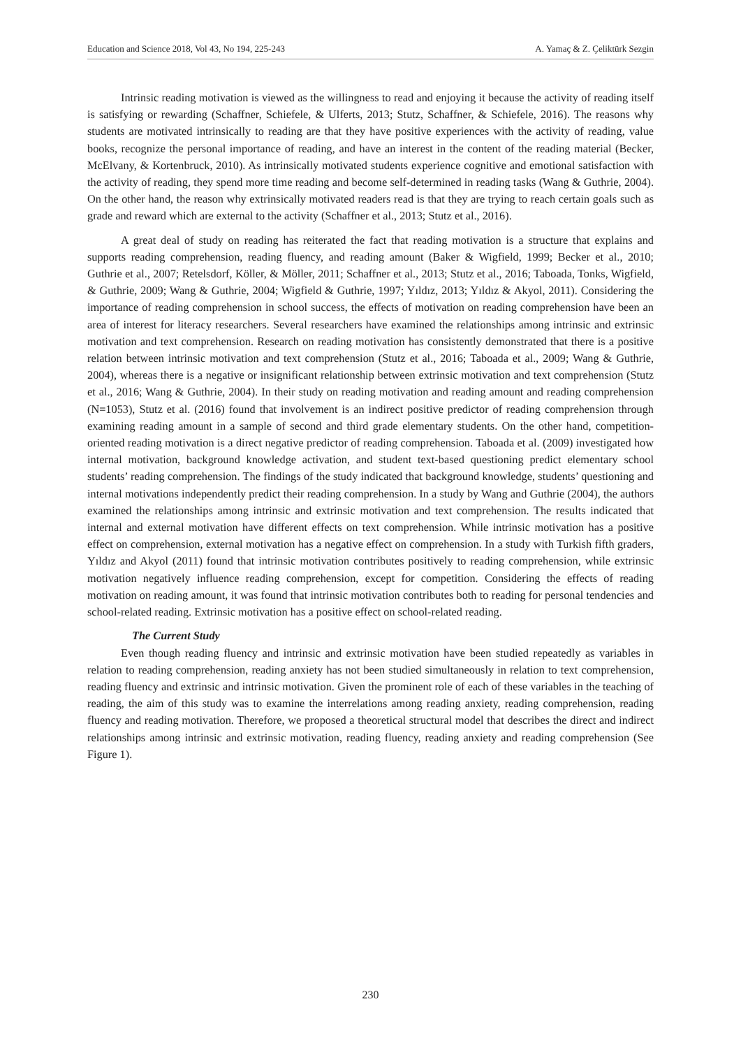Education and Science 2018, Vol 43, No 194, 225-243 A. Yamaç & Z. Çeliktürk Sezgin
Intrinsic reading motivation is viewed as the willingness to read and enjoying it because the activity of reading itself is satisfying or rewarding (Schaffner, Schiefele, & Ulferts, 2013; Stutz, Schaffner, & Schiefele, 2016). The reasons why students are motivated intrinsically to reading are that they have positive experiences with the activity of reading, value books, recognize the personal importance of reading, and have an interest in the content of the reading material (Becker, McElvany, & Kortenbruck, 2010). As intrinsically motivated students experience cognitive and emotional satisfaction with the activity of reading, they spend more time reading and become self-determined in reading tasks (Wang & Guthrie, 2004). On the other hand, the reason why extrinsically motivated readers read is that they are trying to reach certain goals such as grade and reward which are external to the activity (Schaffner et al., 2013; Stutz et al., 2016).
A great deal of study on reading has reiterated the fact that reading motivation is a structure that explains and supports reading comprehension, reading fluency, and reading amount (Baker & Wigfield, 1999; Becker et al., 2010; Guthrie et al., 2007; Retelsdorf, Köller, & Möller, 2011; Schaffner et al., 2013; Stutz et al., 2016; Taboada, Tonks, Wigfield, & Guthrie, 2009; Wang & Guthrie, 2004; Wigfield & Guthrie, 1997; Yıldız, 2013; Yıldız & Akyol, 2011). Considering the importance of reading comprehension in school success, the effects of motivation on reading comprehension have been an area of interest for literacy researchers. Several researchers have examined the relationships among intrinsic and extrinsic motivation and text comprehension. Research on reading motivation has consistently demonstrated that there is a positive relation between intrinsic motivation and text comprehension (Stutz et al., 2016; Taboada et al., 2009; Wang & Guthrie, 2004), whereas there is a negative or insignificant relationship between extrinsic motivation and text comprehension (Stutz et al., 2016; Wang & Guthrie, 2004). In their study on reading motivation and reading amount and reading comprehension (N=1053), Stutz et al. (2016) found that involvement is an indirect positive predictor of reading comprehension through examining reading amount in a sample of second and third grade elementary students. On the other hand, competition-oriented reading motivation is a direct negative predictor of reading comprehension. Taboada et al. (2009) investigated how internal motivation, background knowledge activation, and student text-based questioning predict elementary school students’ reading comprehension. The findings of the study indicated that background knowledge, students’ questioning and internal motivations independently predict their reading comprehension. In a study by Wang and Guthrie (2004), the authors examined the relationships among intrinsic and extrinsic motivation and text comprehension. The results indicated that internal and external motivation have different effects on text comprehension. While intrinsic motivation has a positive effect on comprehension, external motivation has a negative effect on comprehension. In a study with Turkish fifth graders, Yıldız and Akyol (2011) found that intrinsic motivation contributes positively to reading comprehension, while extrinsic motivation negatively influence reading comprehension, except for competition. Considering the effects of reading motivation on reading amount, it was found that intrinsic motivation contributes both to reading for personal tendencies and school-related reading. Extrinsic motivation has a positive effect on school-related reading.
The Current Study
Even though reading fluency and intrinsic and extrinsic motivation have been studied repeatedly as variables in relation to reading comprehension, reading anxiety has not been studied simultaneously in relation to text comprehension, reading fluency and extrinsic and intrinsic motivation. Given the prominent role of each of these variables in the teaching of reading, the aim of this study was to examine the interrelations among reading anxiety, reading comprehension, reading fluency and reading motivation. Therefore, we proposed a theoretical structural model that describes the direct and indirect relationships among intrinsic and extrinsic motivation, reading fluency, reading anxiety and reading comprehension (See Figure 1).
230